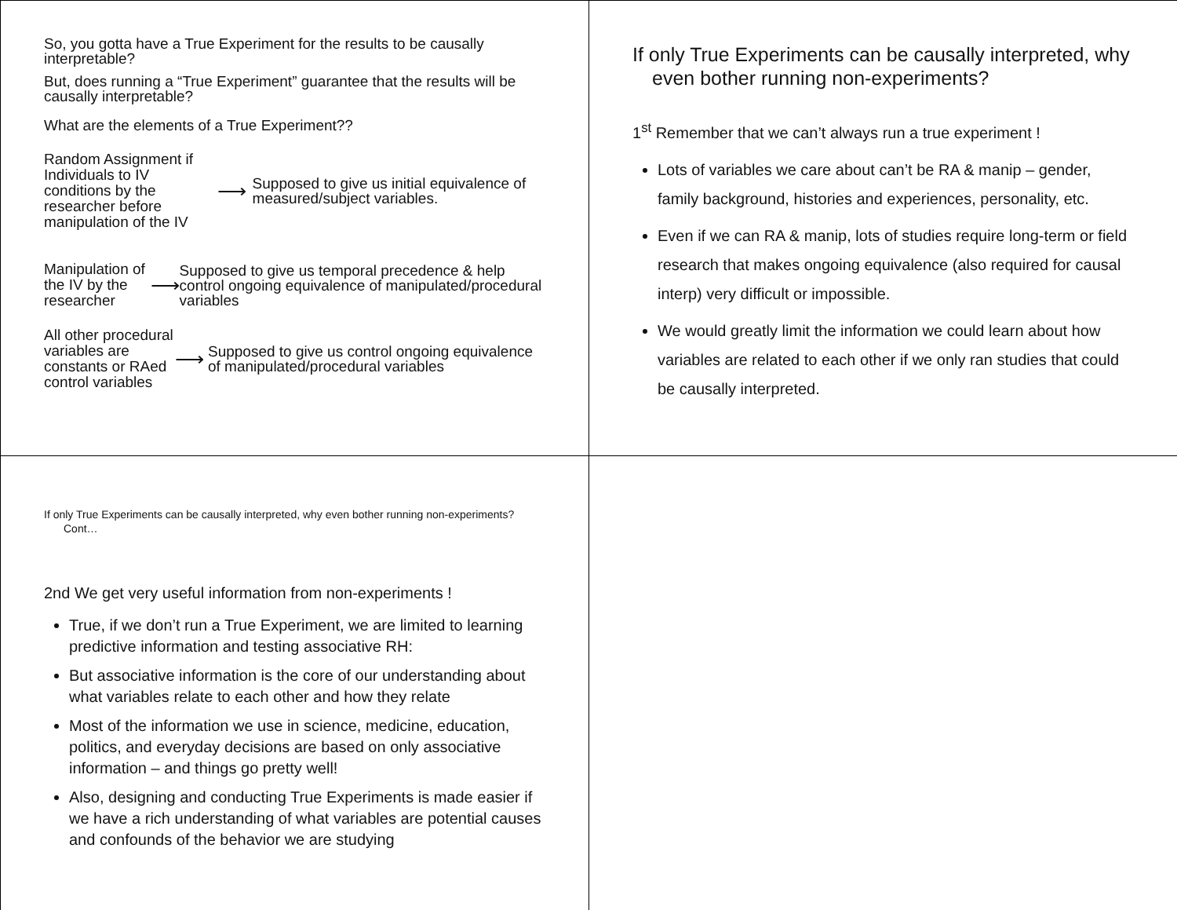So, you gotta have a True Experiment for the results to be causally interpretable?
But, does running a “True Experiment” guarantee that the results will be causally interpretable?
What are the elements of a True Experiment??
Random Assignment if Individuals to IV conditions by the researcher before manipulation of the IV
⟶
Supposed to give us initial equivalence of measured/subject variables.
Manipulation of the IV by the researcher
⟶
Supposed to give us temporal precedence & help control ongoing equivalence of manipulated/procedural variables
All other procedural variables are constants or RAed control variables
⟶
Supposed to give us control ongoing equivalence of manipulated/procedural variables
If only True Experiments can be causally interpreted, why even bother running non-experiments?
1<sup>st</sup> Remember that we can’t always run a true experiment !
Lots of variables we care about can’t be RA & manip – gender, family background, histories and experiences, personality, etc.
Even if we can RA & manip, lots of studies require long-term or field research that makes ongoing equivalence (also required for causal interp) very difficult or impossible.
We would greatly limit the information we could learn about how variables are related to each other if we only ran studies that could be causally interpreted.
If only True Experiments can be causally interpreted, why even bother running non-experiments? Cont…
2nd We get very useful information from non-experiments !
True, if we don’t run a True Experiment, we are limited to learning predictive information and testing associative RH:
But associative information is the core of our understanding about what variables relate to each other and how they relate
Most of the information we use in science, medicine, education, politics, and everyday decisions are based on only associative information – and things go pretty well!
Also, designing and conducting True Experiments is made easier if we have a rich understanding of what variables are potential causes and confounds of the behavior we are studying